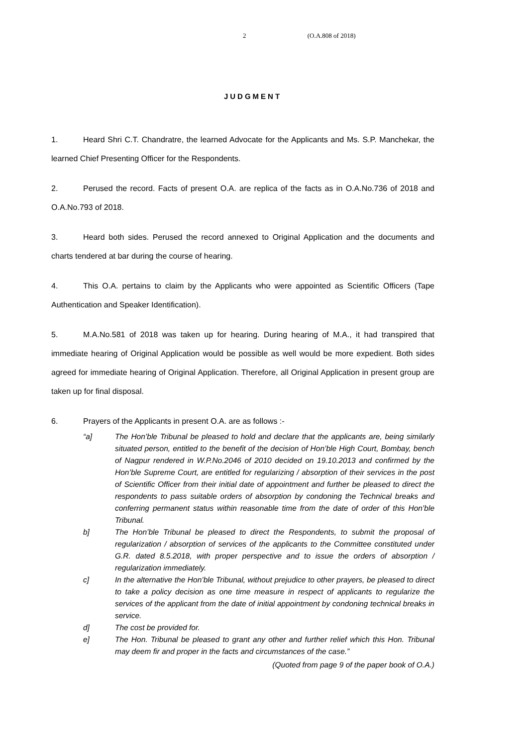2 (O.A.808 of 2018)
JUDGMENT
1. Heard Shri C.T. Chandratre, the learned Advocate for the Applicants and Ms. S.P. Manchekar, the learned Chief Presenting Officer for the Respondents.
2. Perused the record. Facts of present O.A. are replica of the facts as in O.A.No.736 of 2018 and O.A.No.793 of 2018.
3. Heard both sides. Perused the record annexed to Original Application and the documents and charts tendered at bar during the course of hearing.
4. This O.A. pertains to claim by the Applicants who were appointed as Scientific Officers (Tape Authentication and Speaker Identification).
5. M.A.No.581 of 2018 was taken up for hearing. During hearing of M.A., it had transpired that immediate hearing of Original Application would be possible as well would be more expedient. Both sides agreed for immediate hearing of Original Application. Therefore, all Original Application in present group are taken up for final disposal.
6. Prayers of the Applicants in present O.A. are as follows :-
“a] The Hon’ble Tribunal be pleased to hold and declare that the applicants are, being similarly situated person, entitled to the benefit of the decision of Hon’ble High Court, Bombay, bench of Nagpur rendered in W.P.No.2046 of 2010 decided on 19.10.2013 and confirmed by the Hon’ble Supreme Court, are entitled for regularizing / absorption of their services in the post of Scientific Officer from their initial date of appointment and further be pleased to direct the respondents to pass suitable orders of absorption by condoning the Technical breaks and conferring permanent status within reasonable time from the date of order of this Hon’ble Tribunal.
b] The Hon’ble Tribunal be pleased to direct the Respondents, to submit the proposal of regularization / absorption of services of the applicants to the Committee constituted under G.R. dated 8.5.2018, with proper perspective and to issue the orders of absorption / regularization immediately.
c] In the alternative the Hon’ble Tribunal, without prejudice to other prayers, be pleased to direct to take a policy decision as one time measure in respect of applicants to regularize the services of the applicant from the date of initial appointment by condoning technical breaks in service.
d] The cost be provided for.
e] The Hon. Tribunal be pleased to grant any other and further relief which this Hon. Tribunal may deem fir and proper in the facts and circumstances of the case.”
(Quoted from page 9 of the paper book of O.A.)